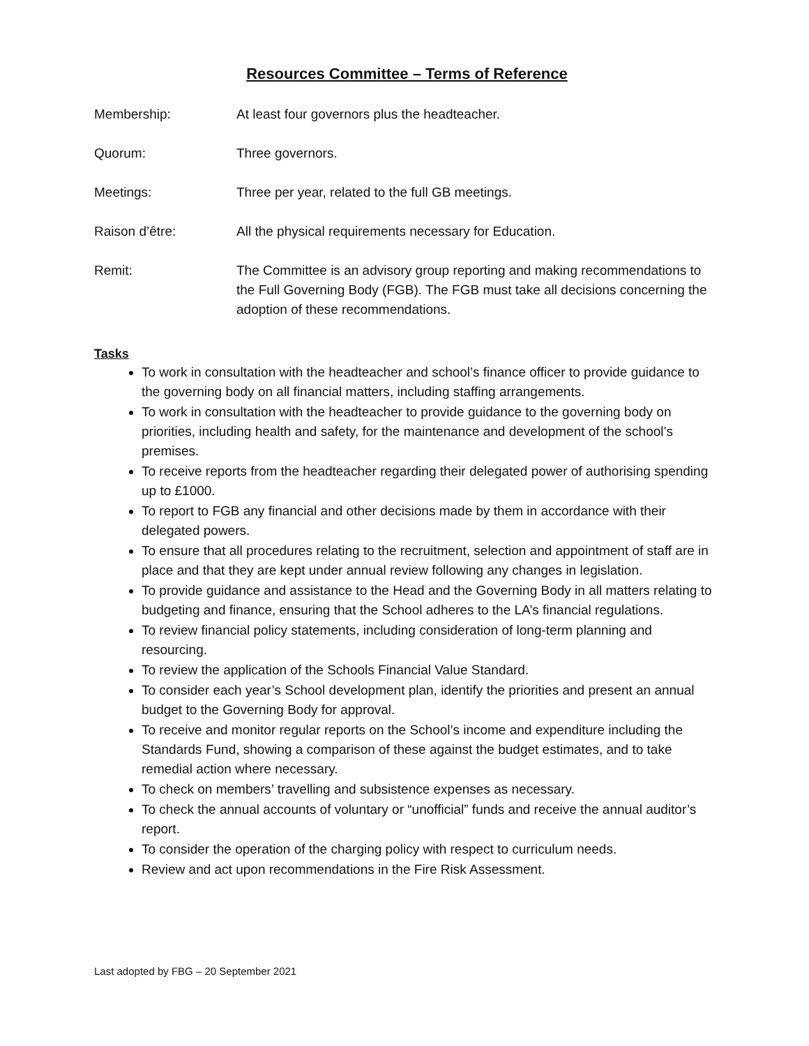Resources Committee – Terms of Reference
Membership: At least four governors plus the headteacher.
Quorum: Three governors.
Meetings: Three per year, related to the full GB meetings.
Raison d’être: All the physical requirements necessary for Education.
Remit: The Committee is an advisory group reporting and making recommendations to the Full Governing Body (FGB). The FGB must take all decisions concerning the adoption of these recommendations.
Tasks
To work in consultation with the headteacher and school’s finance officer to provide guidance to the governing body on all financial matters, including staffing arrangements.
To work in consultation with the headteacher to provide guidance to the governing body on priorities, including health and safety, for the maintenance and development of the school’s premises.
To receive reports from the headteacher regarding their delegated power of authorising spending up to £1000.
To report to FGB any financial and other decisions made by them in accordance with their delegated powers.
To ensure that all procedures relating to the recruitment, selection and appointment of staff are in place and that they are kept under annual review following any changes in legislation.
To provide guidance and assistance to the Head and the Governing Body in all matters relating to budgeting and finance, ensuring that the School adheres to the LA’s financial regulations.
To review financial policy statements, including consideration of long-term planning and resourcing.
To review the application of the Schools Financial Value Standard.
To consider each year’s School development plan, identify the priorities and present an annual budget to the Governing Body for approval.
To receive and monitor regular reports on the School’s income and expenditure including the Standards Fund, showing a comparison of these against the budget estimates, and to take remedial action where necessary.
To check on members’ travelling and subsistence expenses as necessary.
To check the annual accounts of voluntary or “unofficial” funds and receive the annual auditor’s report.
To consider the operation of the charging policy with respect to curriculum needs.
Review and act upon recommendations in the Fire Risk Assessment.
Last adopted by FBG – 20 September 2021